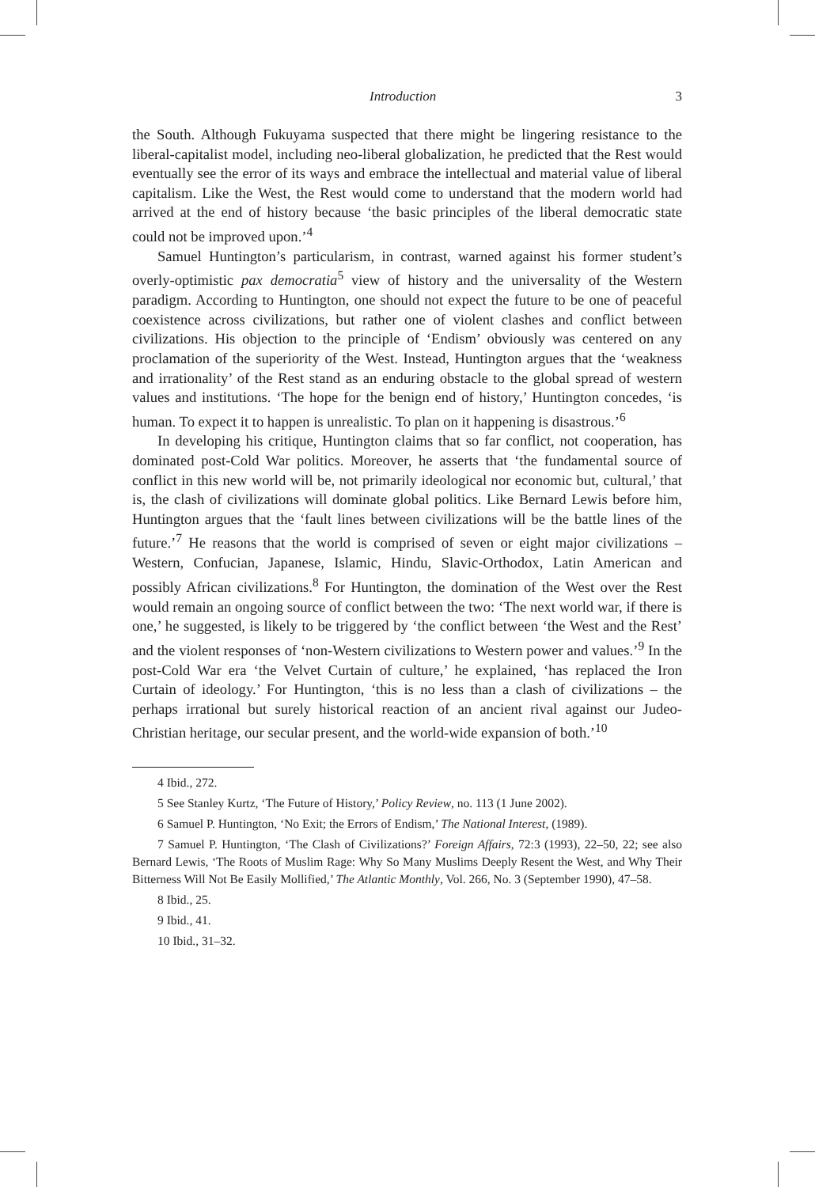Introduction 3
the South. Although Fukuyama suspected that there might be lingering resistance to the liberal-capitalist model, including neo-liberal globalization, he predicted that the Rest would eventually see the error of its ways and embrace the intellectual and material value of liberal capitalism. Like the West, the Rest would come to understand that the modern world had arrived at the end of history because ‘the basic principles of the liberal democratic state could not be improved upon.’<sup>4</sup>
Samuel Huntington’s particularism, in contrast, warned against his former student’s overly-optimistic pax democratia<sup>5</sup> view of history and the universality of the Western paradigm. According to Huntington, one should not expect the future to be one of peaceful coexistence across civilizations, but rather one of violent clashes and conflict between civilizations. His objection to the principle of ‘Endism’ obviously was centered on any proclamation of the superiority of the West. Instead, Huntington argues that the ‘weakness and irrationality’ of the Rest stand as an enduring obstacle to the global spread of western values and institutions. ‘The hope for the benign end of history,’ Huntington concedes, ‘is human. To expect it to happen is unrealistic. To plan on it happening is disastrous.’<sup>6</sup>
In developing his critique, Huntington claims that so far conflict, not cooperation, has dominated post-Cold War politics. Moreover, he asserts that ‘the fundamental source of conflict in this new world will be, not primarily ideological nor economic but, cultural,’ that is, the clash of civilizations will dominate global politics. Like Bernard Lewis before him, Huntington argues that the ‘fault lines between civilizations will be the battle lines of the future.’<sup>7</sup> He reasons that the world is comprised of seven or eight major civilizations – Western, Confucian, Japanese, Islamic, Hindu, Slavic-Orthodox, Latin American and possibly African civilizations.<sup>8</sup> For Huntington, the domination of the West over the Rest would remain an ongoing source of conflict between the two: ‘The next world war, if there is one,’ he suggested, is likely to be triggered by ‘the conflict between ‘the West and the Rest’ and the violent responses of ‘non-Western civilizations to Western power and values.’<sup>9</sup> In the post-Cold War era ‘the Velvet Curtain of culture,’ he explained, ‘has replaced the Iron Curtain of ideology.’ For Huntington, ‘this is no less than a clash of civilizations – the perhaps irrational but surely historical reaction of an ancient rival against our Judeo-Christian heritage, our secular present, and the world-wide expansion of both.’<sup>10</sup>
4 Ibid., 272.
5 See Stanley Kurtz, ‘The Future of History,’ Policy Review, no. 113 (1 June 2002).
6 Samuel P. Huntington, ‘No Exit; the Errors of Endism,’ The National Interest, (1989).
7 Samuel P. Huntington, ‘The Clash of Civilizations?’ Foreign Affairs, 72:3 (1993), 22–50, 22; see also Bernard Lewis, ‘The Roots of Muslim Rage: Why So Many Muslims Deeply Resent the West, and Why Their Bitterness Will Not Be Easily Mollified,’ The Atlantic Monthly, Vol. 266, No. 3 (September 1990), 47–58.
8 Ibid., 25.
9 Ibid., 41.
10 Ibid., 31–32.